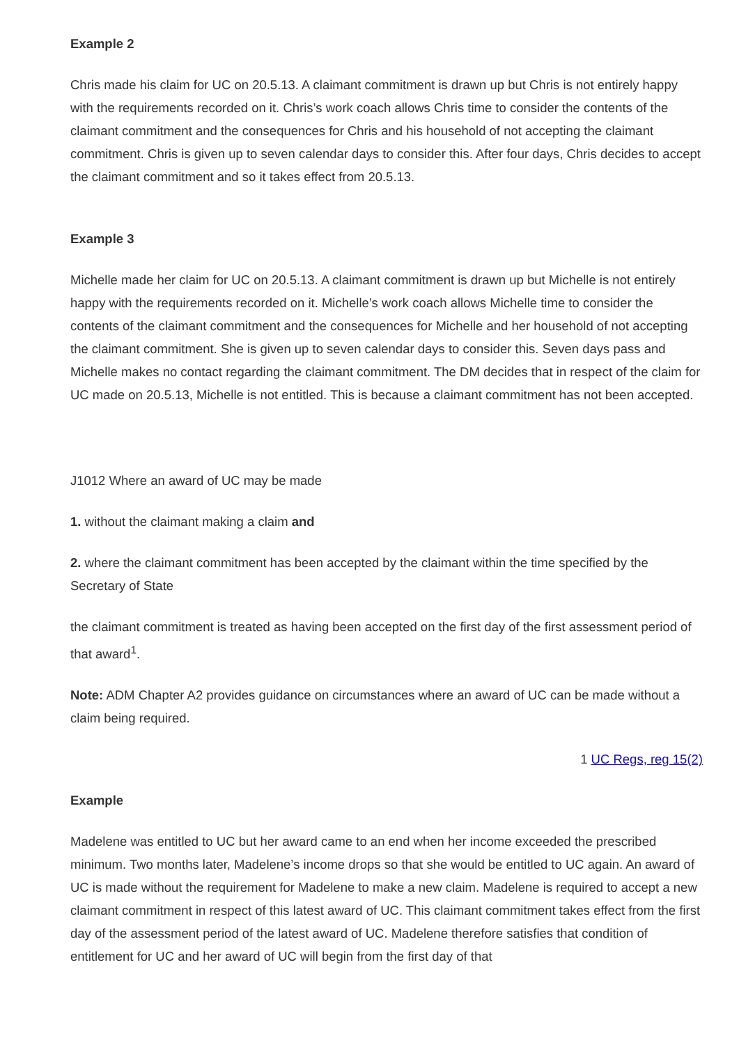Example 2
Chris made his claim for UC on 20.5.13. A claimant commitment is drawn up but Chris is not entirely happy with the requirements recorded on it. Chris’s work coach allows Chris time to consider the contents of the claimant commitment and the consequences for Chris and his household of not accepting the claimant commitment. Chris is given up to seven calendar days to consider this. After four days, Chris decides to accept the claimant commitment and so it takes effect from 20.5.13.
Example 3
Michelle made her claim for UC on 20.5.13. A claimant commitment is drawn up but Michelle is not entirely happy with the requirements recorded on it. Michelle’s work coach allows Michelle time to consider the contents of the claimant commitment and the consequences for Michelle and her household of not accepting the claimant commitment. She is given up to seven calendar days to consider this. Seven days pass and Michelle makes no contact regarding the claimant commitment. The DM decides that in respect of the claim for UC made on 20.5.13, Michelle is not entitled. This is because a claimant commitment has not been accepted.
J1012 Where an award of UC may be made
1. without the claimant making a claim and
2. where the claimant commitment has been accepted by the claimant within the time specified by the Secretary of State
the claimant commitment is treated as having been accepted on the first day of the first assessment period of that award<sup>1</sup>.
Note: ADM Chapter A2 provides guidance on circumstances where an award of UC can be made without a claim being required.
1 UC Regs, reg 15(2)
Example
Madelene was entitled to UC but her award came to an end when her income exceeded the prescribed minimum. Two months later, Madelene’s income drops so that she would be entitled to UC again. An award of UC is made without the requirement for Madelene to make a new claim. Madelene is required to accept a new claimant commitment in respect of this latest award of UC. This claimant commitment takes effect from the first day of the assessment period of the latest award of UC. Madelene therefore satisfies that condition of entitlement for UC and her award of UC will begin from the first day of that